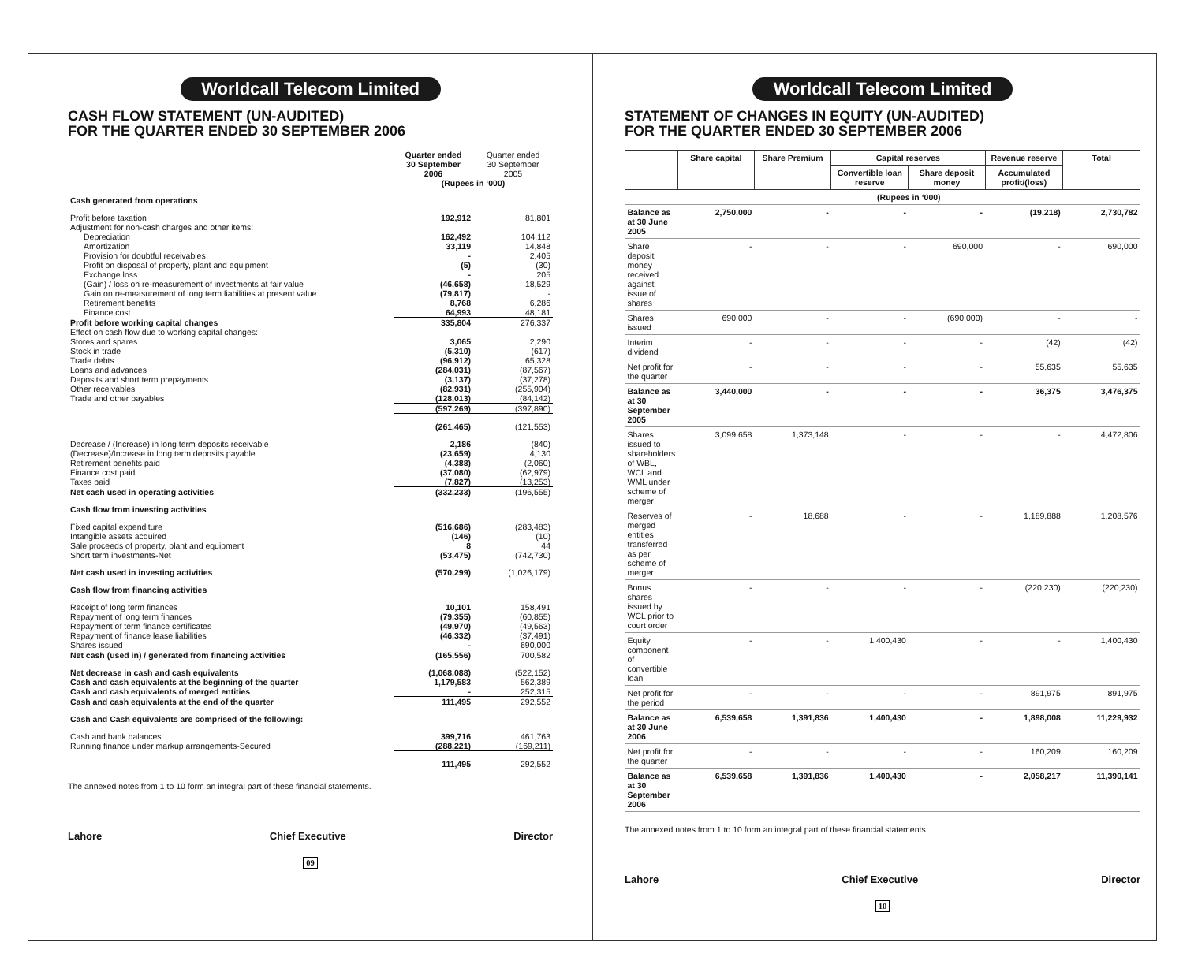Worldcall Telecom Limited
CASH FLOW STATEMENT (UN-AUDITED)
FOR THE QUARTER ENDED 30 SEPTEMBER 2006
| | Quarter ended 30 September 2006 | Quarter ended 30 September 2005 |
| --- | --- | --- |
| | (Rupees in ‘000) | |
| Cash generated from operations | | |
| Profit before taxation | 192,912 | 81,801 |
| Adjustment for non-cash charges and other items: | | |
| Depreciation | 162,492 | 104,112 |
| Amortization | 33,119 | 14,848 |
| Provision for doubtful receivables | - | 2,405 |
| Profit on disposal of property, plant and equipment | (5) | (30) |
| Exchange loss | - | 205 |
| (Gain) / loss on re-measurement of investments at fair value | (46,658) | 18,529 |
| Gain on re-measurement of long term liabilities at present value | (79,817) | - |
| Retirement benefits | 8,768 | 6,286 |
| Finance cost | 64,993 | 48,181 |
| Profit before working capital changes | 335,804 | 276,337 |
| Effect on cash flow due to working capital changes: | | |
| Stores and spares | 3,065 | 2,290 |
| Stock in trade | (5,310) | (617) |
| Trade debts | (96,912) | 65,328 |
| Loans and advances | (284,031) | (87,567) |
| Deposits and short term prepayments | (3,137) | (37,278) |
| Other receivables | (82,931) | (255,904) |
| Trade and other payables | (128,013) | (84,142) |
| | (597,269) | (397,890) |
| | (261,465) | (121,553) |
| Decrease / (Increase) in long term deposits receivable | 2,186 | (840) |
| (Decrease)/Increase in long term deposits payable | (23,659) | 4,130 |
| Retirement benefits paid | (4,388) | (2,060) |
| Finance cost paid | (37,080) | (62,979) |
| Taxes paid | (7,827) | (13,253) |
| Net cash used in operating activities | (332,233) | (196,555) |
| Cash flow from investing activities | | |
| Fixed capital expenditure | (516,686) | (283,483) |
| Intangible assets acquired | (146) | (10) |
| Sale proceeds of property, plant and equipment | 8 | 44 |
| Short term investments-Net | (53,475) | (742,730) |
| Net cash used in investing activities | (570,299) | (1,026,179) |
| Cash flow from financing activities | | |
| Receipt of long term finances | 10,101 | 158,491 |
| Repayment of long term finances | (79,355) | (60,855) |
| Repayment of term finance certificates | (49,970) | (49,563) |
| Repayment of finance lease liabilities | (46,332) | (37,491) |
| Shares issued | - | 690,000 |
| Net cash (used in) / generated from financing activities | (165,556) | 700,582 |
| Net decrease in cash and cash equivalents | (1,068,088) | (522,152) |
| Cash and cash equivalents at the beginning of the quarter | 1,179,583 | 562,389 |
| Cash and cash equivalents of merged entities | - | 252,315 |
| Cash and cash equivalents at the end of the quarter | 111,495 | 292,552 |
| Cash and Cash equivalents are comprised of the following: | | |
| Cash and bank balances | 399,716 | 461,763 |
| Running finance under markup arrangements-Secured | (288,221) | (169,211) |
| | 111,495 | 292,552 |
The annexed notes from 1 to 10 form an integral part of these financial statements.
Lahore Chief Executive Director
09
Worldcall Telecom Limited
STATEMENT OF CHANGES IN EQUITY (UN-AUDITED)
FOR THE QUARTER ENDED 30 SEPTEMBER 2006
| | Share capital | Share Premium | Capital reserves | | Revenue reserve | Total |
| --- | --- | --- | --- | --- | --- | --- |
| | | | Convertible loan reserve | Share deposit money | Accumulated profit/(loss) | |
| | (Rupees in ‘000) | | | | | |
| Balance as at 30 June 2005 | 2,750,000 | - | - | - | (19,218) | 2,730,782 |
| Share deposit money received against issue of shares | - | - | - | 690,000 | - | 690,000 |
| Shares issued | 690,000 | - | - | (690,000) | - | - |
| Interim dividend | - | - | - | - | (42) | (42) |
| Net profit for the quarter | - | - | - | - | 55,635 | 55,635 |
| Balance as at 30 September 2005 | 3,440,000 | - | - | - | 36,375 | 3,476,375 |
| Shares issued to shareholders of WBL, WCL and WML under scheme of merger | 3,099,658 | 1,373,148 | - | - | - | 4,472,806 |
| Reserves of merged entities transferred as per scheme of merger | - | 18,688 | - | - | 1,189,888 | 1,208,576 |
| Bonus shares issued by WCL prior to court order | - | - | - | - | (220,230) | (220,230) |
| Equity component of convertible loan | - | - | 1,400,430 | - | - | 1,400,430 |
| Net profit for the period | - | - | - | - | 891,975 | 891,975 |
| Balance as at 30 June 2006 | 6,539,658 | 1,391,836 | 1,400,430 | - | 1,898,008 | 11,229,932 |
| Net profit for the quarter | - | - | - | - | 160,209 | 160,209 |
| Balance as at 30 September 2006 | 6,539,658 | 1,391,836 | 1,400,430 | - | 2,058,217 | 11,390,141 |
The annexed notes from 1 to 10 form an integral part of these financial statements.
Lahore Chief Executive Director
10